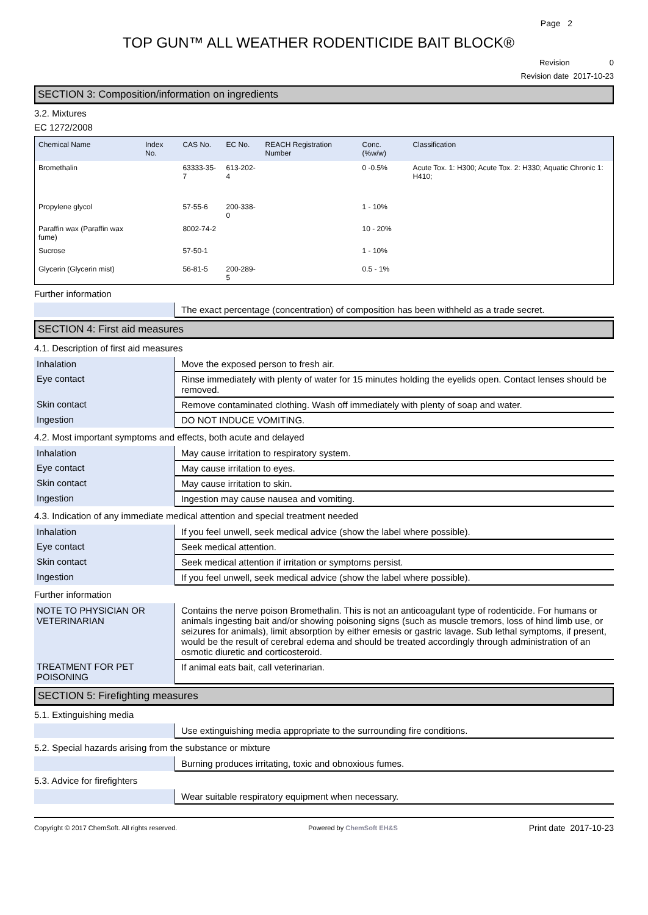Page 2
TOP GUN™ ALL WEATHER RODENTICIDE BAIT BLOCK®
Revision 0
Revision date 2017-10-23
SECTION 3: Composition/information on ingredients
3.2. Mixtures
EC 1272/2008
| Chemical Name | Index No. | CAS No. | EC No. | REACH Registration Number | Conc. (%w/w) | Classification |
| --- | --- | --- | --- | --- | --- | --- |
| Bromethalin | | 63333-35-7 | 613-202-4 | | 0 -0.5% | Acute Tox. 1: H300; Acute Tox. 2: H330; Aquatic Chronic 1: H410; |
| Propylene glycol | | 57-55-6 | 200-338-0 | | 1 - 10% | |
| Paraffin wax (Paraffin wax fume) | | 8002-74-2 | | | 10 - 20% | |
| Sucrose | | 57-50-1 | | | 1 - 10% | |
| Glycerin (Glycerin mist) | | 56-81-5 | 200-289-5 | | 0.5 - 1% | |
Further information
| | The exact percentage (concentration) of composition has been withheld as a trade secret. |
SECTION 4: First aid measures
4.1. Description of first aid measures
| Inhalation | Move the exposed person to fresh air. |
| Eye contact | Rinse immediately with plenty of water for 15 minutes holding the eyelids open. Contact lenses should be removed. |
| Skin contact | Remove contaminated clothing. Wash off immediately with plenty of soap and water. |
| Ingestion | DO NOT INDUCE VOMITING. |
4.2. Most important symptoms and effects, both acute and delayed
| Inhalation | May cause irritation to respiratory system. |
| Eye contact | May cause irritation to eyes. |
| Skin contact | May cause irritation to skin. |
| Ingestion | Ingestion may cause nausea and vomiting. |
4.3. Indication of any immediate medical attention and special treatment needed
| Inhalation | If you feel unwell, seek medical advice (show the label where possible). |
| Eye contact | Seek medical attention. |
| Skin contact | Seek medical attention if irritation or symptoms persist. |
| Ingestion | If you feel unwell, seek medical advice (show the label where possible). |
Further information
| NOTE TO PHYSICIAN OR VETERINARIAN | Contains the nerve poison Bromethalin. This is not an anticoagulant type of rodenticide. For humans or animals ingesting bait and/or showing poisoning signs (such as muscle tremors, loss of hind limb use, or seizures for animals), limit absorption by either emesis or gastric lavage. Sub lethal symptoms, if present, would be the result of cerebral edema and should be treated accordingly through administration of an osmotic diuretic and corticosteroid. |
| TREATMENT FOR PET POISONING | If animal eats bait, call veterinarian. |
SECTION 5: Firefighting measures
5.1. Extinguishing media
| | Use extinguishing media appropriate to the surrounding fire conditions. |
5.2. Special hazards arising from the substance or mixture
| | Burning produces irritating, toxic and obnoxious fumes. |
5.3. Advice for firefighters
| | Wear suitable respiratory equipment when necessary. |
Copyright © 2017 ChemSoft. All rights reserved. Powered by ChemSoft EH&S Print date 2017-10-23